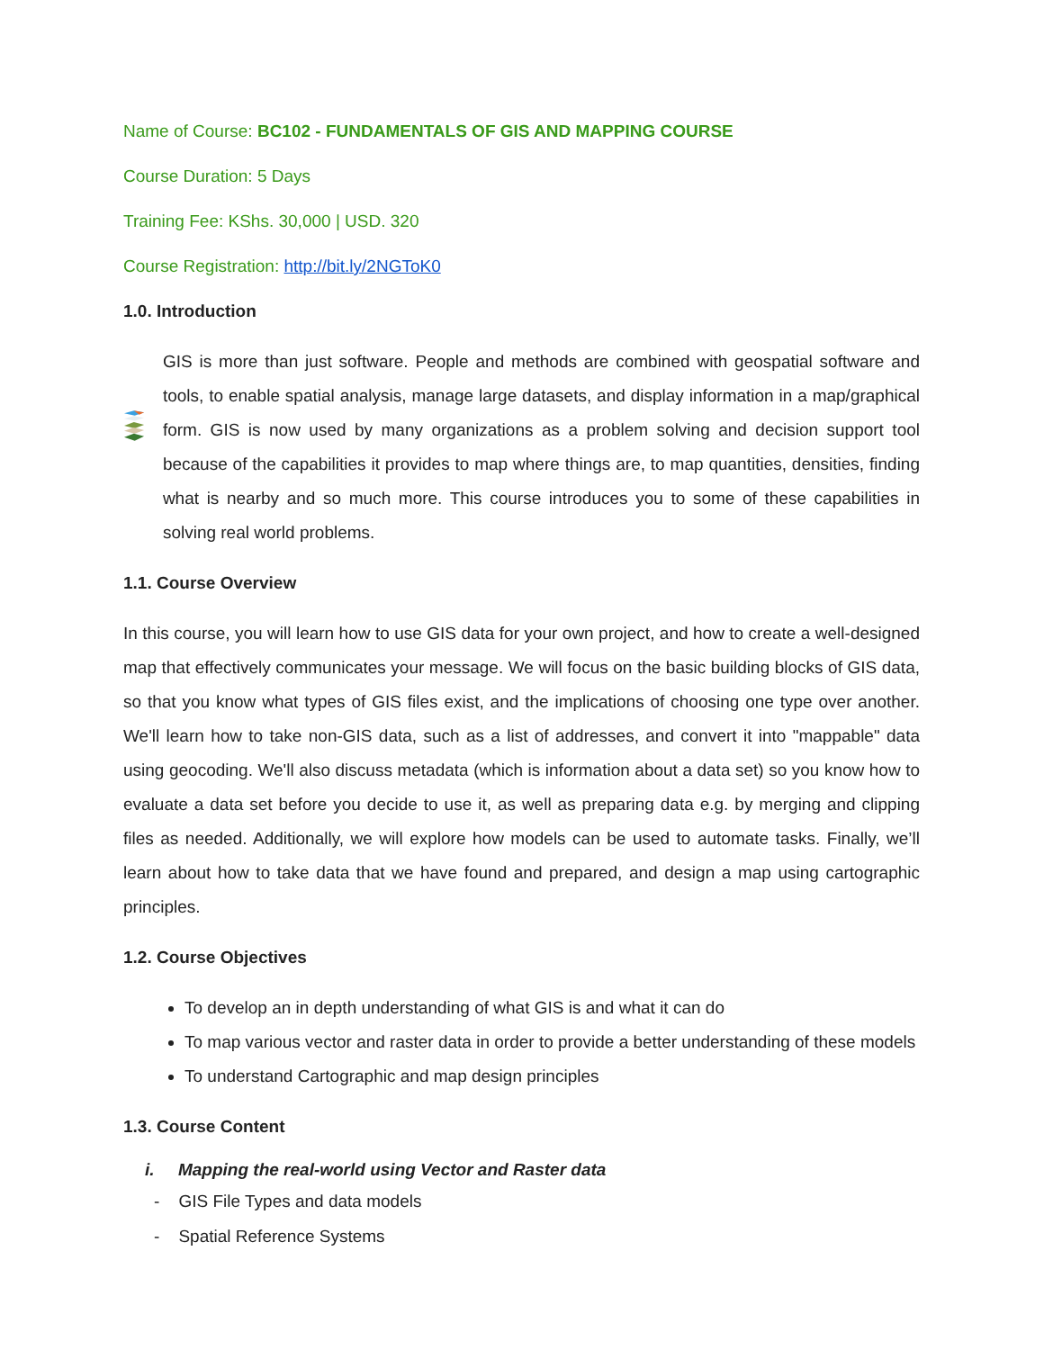Name of Course: BC102 - FUNDAMENTALS OF GIS AND MAPPING COURSE
Course Duration: 5 Days
Training Fee: KShs. 30,000 | USD. 320
Course Registration: http://bit.ly/2NGToK0
1.0. Introduction
GIS is more than just software. People and methods are combined with geospatial software and tools, to enable spatial analysis, manage large datasets, and display information in a map/graphical form. GIS is now used by many organizations as a problem solving and decision support tool because of the capabilities it provides to map where things are, to map quantities, densities, finding what is nearby and so much more. This course introduces you to some of these capabilities in solving real world problems.
1.1. Course Overview
In this course, you will learn how to use GIS data for your own project, and how to create a well-designed map that effectively communicates your message. We will focus on the basic building blocks of GIS data, so that you know what types of GIS files exist, and the implications of choosing one type over another. We'll learn how to take non-GIS data, such as a list of addresses, and convert it into "mappable" data using geocoding. We'll also discuss metadata (which is information about a data set) so you know how to evaluate a data set before you decide to use it, as well as preparing data e.g. by merging and clipping files as needed. Additionally, we will explore how models can be used to automate tasks. Finally, we’ll learn about how to take data that we have found and prepared, and design a map using cartographic principles.
1.2. Course Objectives
To develop an in depth understanding of what GIS is and what it can do
To map various vector and raster data in order to provide a better understanding of these models
To understand Cartographic and map design principles
1.3. Course Content
i. Mapping the real-world using Vector and Raster data
- GIS File Types and data models
- Spatial Reference Systems